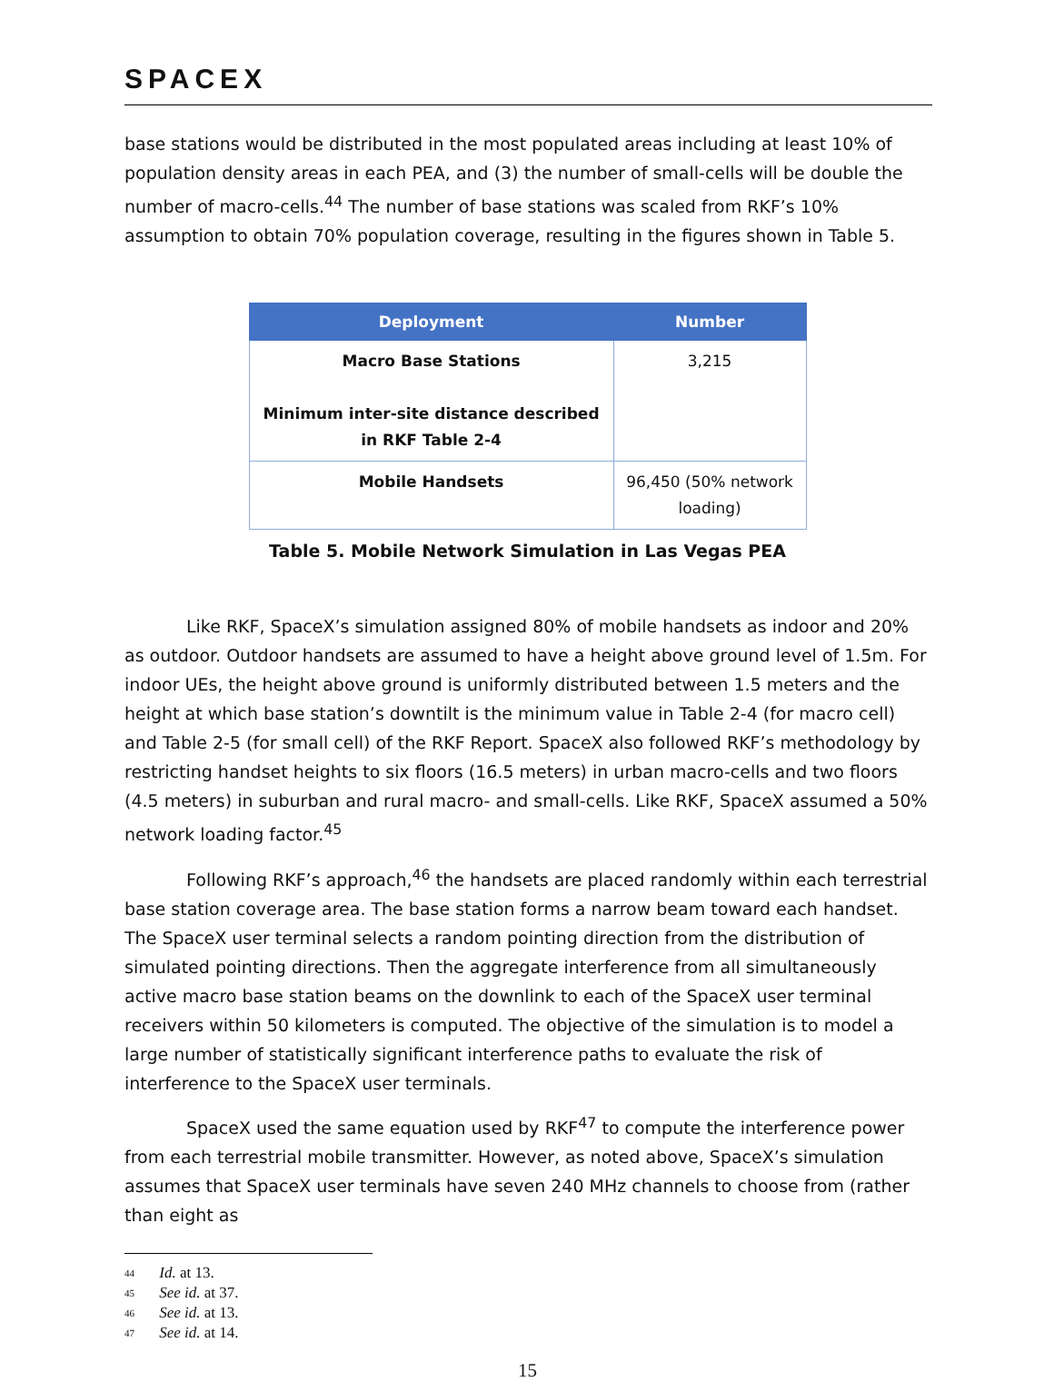SPACEX
base stations would be distributed in the most populated areas including at least 10% of population density areas in each PEA, and (3) the number of small-cells will be double the number of macro-cells.<sup>44</sup> The number of base stations was scaled from RKF’s 10% assumption to obtain 70% population coverage, resulting in the figures shown in Table 5.
| Deployment | Number |
| --- | --- |
| Macro Base Stations Minimum inter-site distance described in RKF Table 2-4 | 3,215 |
| Mobile Handsets | 96,450 (50% network loading) |
Table 5. Mobile Network Simulation in Las Vegas PEA
Like RKF, SpaceX’s simulation assigned 80% of mobile handsets as indoor and 20% as outdoor. Outdoor handsets are assumed to have a height above ground level of 1.5m. For indoor UEs, the height above ground is uniformly distributed between 1.5 meters and the height at which base station’s downtilt is the minimum value in Table 2-4 (for macro cell) and Table 2-5 (for small cell) of the RKF Report. SpaceX also followed RKF’s methodology by restricting handset heights to six floors (16.5 meters) in urban macro-cells and two floors (4.5 meters) in suburban and rural macro- and small-cells. Like RKF, SpaceX assumed a 50% network loading factor.<sup>45</sup>
Following RKF’s approach,<sup>46</sup> the handsets are placed randomly within each terrestrial base station coverage area. The base station forms a narrow beam toward each handset. The SpaceX user terminal selects a random pointing direction from the distribution of simulated pointing directions. Then the aggregate interference from all simultaneously active macro base station beams on the downlink to each of the SpaceX user terminal receivers within 50 kilometers is computed. The objective of the simulation is to model a large number of statistically significant interference paths to evaluate the risk of interference to the SpaceX user terminals.
SpaceX used the same equation used by RKF<sup>47</sup> to compute the interference power from each terrestrial mobile transmitter. However, as noted above, SpaceX’s simulation assumes that SpaceX user terminals have seven 240 MHz channels to choose from (rather than eight as
44 Id. at 13.
45 See id. at 37.
46 See id. at 13.
47 See id. at 14.
15